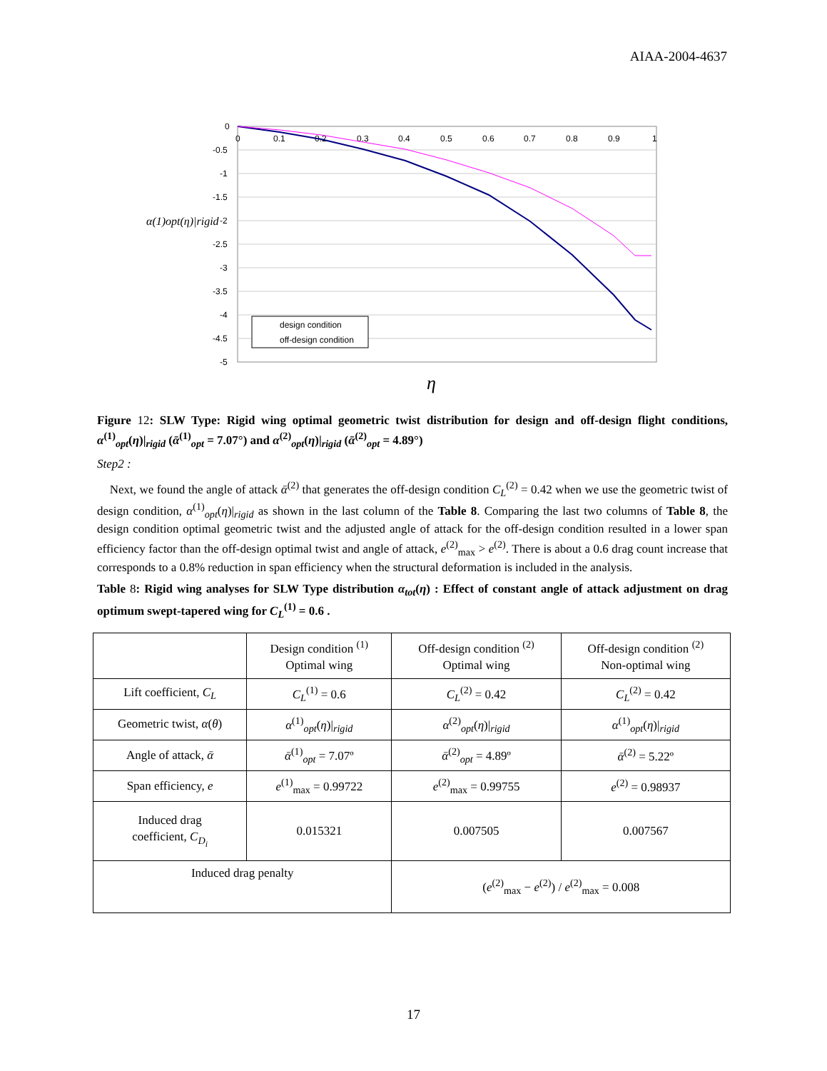AIAA-2004-4637
0
-0.5
-1
-1.5
-2
-2.5
-3
-3.5
-4
-4.5
-5
0
0.1
0.2
0.3
0.4
0.5
0.6
0.7
0.8
0.9
1
design condition
off-design condition
α(1)opt(η)|rigid
η
Figure 12: SLW Type: Rigid wing optimal geometric twist distribution for design and off-design flight conditions, α<sup>(1)</sup><sub>opt</sub>(η)|<sub>rigid</sub> (ᾱ<sup>(1)</sup><sub>opt</sub> = 7.07°) and α<sup>(2)</sup><sub>opt</sub>(η)|<sub>rigid</sub> (ᾱ<sup>(2)</sup><sub>opt</sub> = 4.89°)
Step2 :
Next, we found the angle of attack ᾱ<sup>(2)</sup> that generates the off-design condition C<sub>L</sub><sup>(2)</sup> = 0.42 when we use the geometric twist of design condition, α<sup>(1)</sup><sub>opt</sub>(η)|<sub>rigid</sub> as shown in the last column of the Table 8. Comparing the last two columns of Table 8, the design condition optimal geometric twist and the adjusted angle of attack for the off-design condition resulted in a lower span efficiency factor than the off-design optimal twist and angle of attack, e<sup>(2)</sup><sub>max</sub> > e<sup>(2)</sup>. There is about a 0.6 drag count increase that corresponds to a 0.8% reduction in span efficiency when the structural deformation is included in the analysis.
Table 8: Rigid wing analyses for SLW Type distribution α<sub>tot</sub>(η) : Effect of constant angle of attack adjustment on drag optimum swept-tapered wing for C<sub>L</sub><sup>(1)</sup> = 0.6 .
| | Design condition <sup>(1)</sup> Optimal wing | Off-design condition <sup>(2)</sup> Optimal wing | Off-design condition <sup>(2)</sup> Non-optimal wing |
| Lift coefficient, C<sub>L</sub> | C<sub>L</sub><sup>(1)</sup> = 0.6 | C<sub>L</sub><sup>(2)</sup> = 0.42 | C<sub>L</sub><sup>(2)</sup> = 0.42 |
| Geometric twist, α ( θ ) | α<sup>(1)</sup><sub>opt</sub>( η )/<sub>rigid</sub> | α<sup>(2)</sup><sub>opt</sub>( η )/<sub>rigid</sub> | α<sup>(1)</sup><sub>opt</sub>( η )/<sub>rigid</sub> |
| Angle of attack, ᾱ | ᾱ<sup>(1)</sup><sub>opt</sub> = 7.07º | ᾱ<sup>(2)</sup><sub>opt</sub> = 4.89º | ᾱ<sup>(2)</sup> = 5.22º |
| Span efficiency, e | e<sup>(1)</sup><sub>max</sub> = 0.99722 | e<sup>(2)</sup><sub>max</sub> = 0.99755 | e<sup>(2)</sup> = 0.98937 |
| Induced drag coefficient, C<sub>D<sub>i</sub></sub> | 0.015321 | 0.007505 | 0.007567 |
| Induced drag penalty | | ( e<sup>(2)</sup><sub>max</sub> − e<sup>(2)</sup>) / e<sup>(2)</sup><sub>max</sub> = 0.008 | |
17